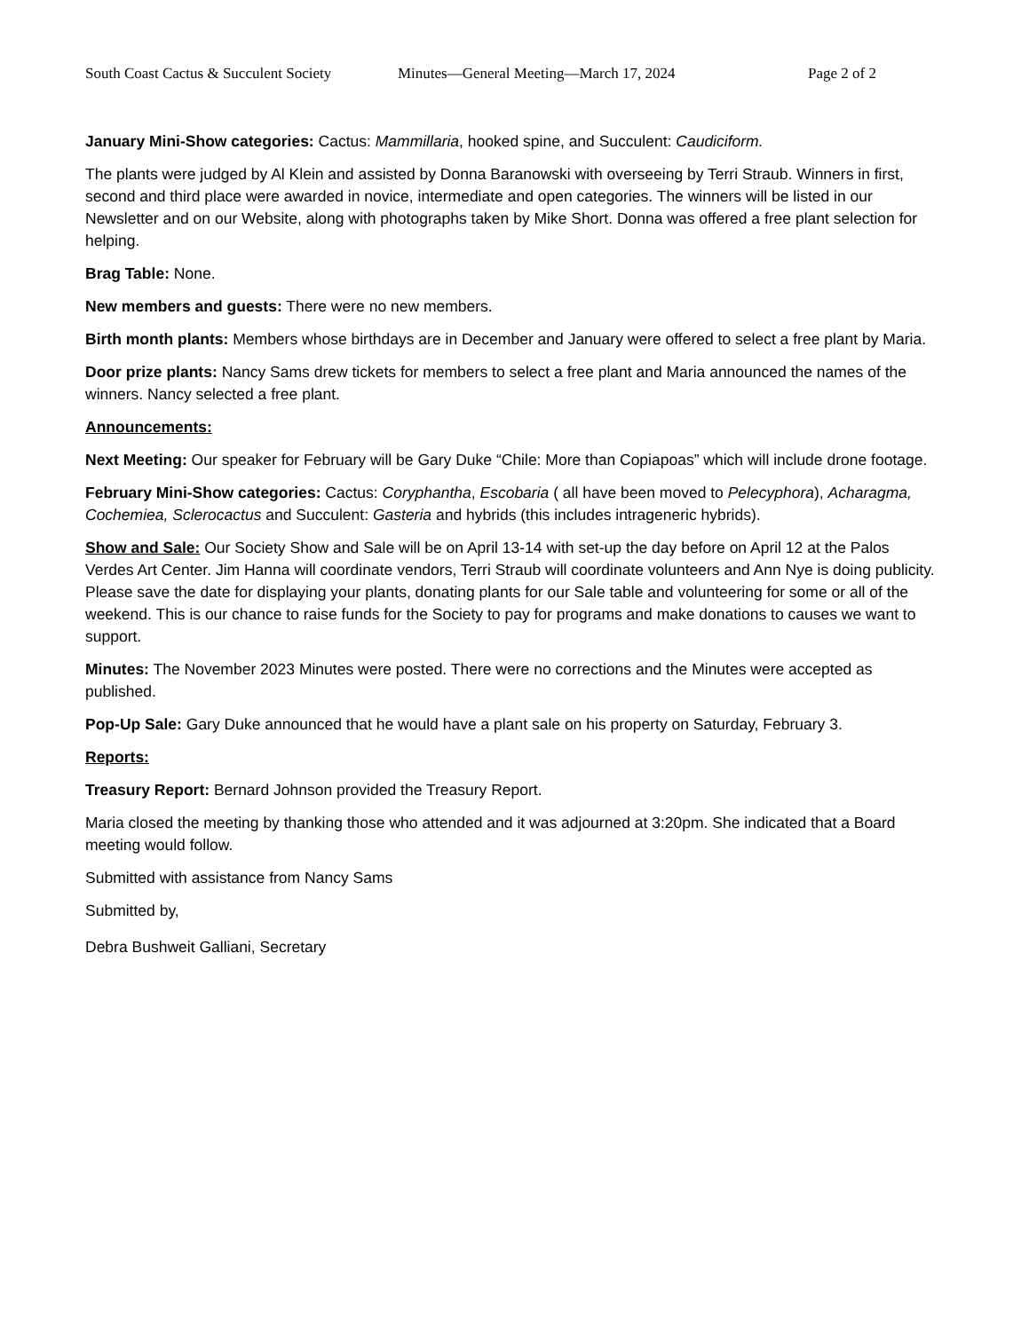South Coast Cactus & Succulent Society Minutes—General Meeting—March 17, 2024 Page 2 of 2
January Mini-Show categories: Cactus: Mammillaria, hooked spine, and Succulent: Caudiciform.
The plants were judged by Al Klein and assisted by Donna Baranowski with overseeing by Terri Straub. Winners in first, second and third place were awarded in novice, intermediate and open categories. The winners will be listed in our Newsletter and on our Website, along with photographs taken by Mike Short. Donna was offered a free plant selection for helping.
Brag Table: None.
New members and guests: There were no new members.
Birth month plants: Members whose birthdays are in December and January were offered to select a free plant by Maria.
Door prize plants: Nancy Sams drew tickets for members to select a free plant and Maria announced the names of the winners. Nancy selected a free plant.
Announcements:
Next Meeting: Our speaker for February will be Gary Duke “Chile: More than Copiapoas” which will include drone footage.
February Mini-Show categories: Cactus: Coryphantha, Escobaria ( all have been moved to Pelecyphora), Acharagma, Cochemiea, Sclerocactus and Succulent: Gasteria and hybrids (this includes intrageneric hybrids).
Show and Sale: Our Society Show and Sale will be on April 13-14 with set-up the day before on April 12 at the Palos Verdes Art Center. Jim Hanna will coordinate vendors, Terri Straub will coordinate volunteers and Ann Nye is doing publicity. Please save the date for displaying your plants, donating plants for our Sale table and volunteering for some or all of the weekend. This is our chance to raise funds for the Society to pay for programs and make donations to causes we want to support.
Minutes: The November 2023 Minutes were posted. There were no corrections and the Minutes were accepted as published.
Pop-Up Sale: Gary Duke announced that he would have a plant sale on his property on Saturday, February 3.
Reports:
Treasury Report: Bernard Johnson provided the Treasury Report.
Maria closed the meeting by thanking those who attended and it was adjourned at 3:20pm. She indicated that a Board meeting would follow.
Submitted with assistance from Nancy Sams
Submitted by,
Debra Bushweit Galliani, Secretary